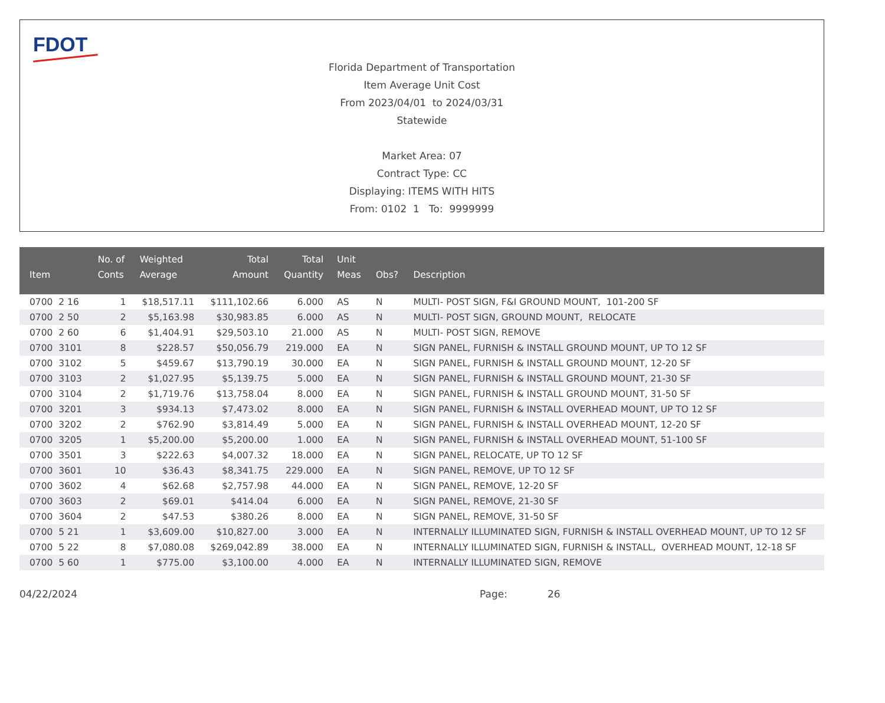FDOT
Florida Department of Transportation
Item Average Unit Cost
From 2023/04/01 to 2024/03/31
Statewide
Market Area: 07
Contract Type: CC
Displaying: ITEMS WITH HITS
From: 0102 1 To: 9999999
| Item | No. of Conts | Weighted Average | Total Amount | Total Quantity | Unit Meas | Obs? | Description |
| --- | --- | --- | --- | --- | --- | --- | --- |
| 0700 2 16 | 1 | $18,517.11 | $111,102.66 | 6.000 | AS | N | MULTI- POST SIGN, F&I GROUND MOUNT, 101-200 SF |
| 0700 2 50 | 2 | $5,163.98 | $30,983.85 | 6.000 | AS | N | MULTI- POST SIGN, GROUND MOUNT, RELOCATE |
| 0700 2 60 | 6 | $1,404.91 | $29,503.10 | 21.000 | AS | N | MULTI- POST SIGN, REMOVE |
| 0700 3101 | 8 | $228.57 | $50,056.79 | 219.000 | EA | N | SIGN PANEL, FURNISH & INSTALL GROUND MOUNT, UP TO 12 SF |
| 0700 3102 | 5 | $459.67 | $13,790.19 | 30.000 | EA | N | SIGN PANEL, FURNISH & INSTALL GROUND MOUNT, 12-20 SF |
| 0700 3103 | 2 | $1,027.95 | $5,139.75 | 5.000 | EA | N | SIGN PANEL, FURNISH & INSTALL GROUND MOUNT, 21-30 SF |
| 0700 3104 | 2 | $1,719.76 | $13,758.04 | 8.000 | EA | N | SIGN PANEL, FURNISH & INSTALL GROUND MOUNT, 31-50 SF |
| 0700 3201 | 3 | $934.13 | $7,473.02 | 8.000 | EA | N | SIGN PANEL, FURNISH & INSTALL OVERHEAD MOUNT, UP TO 12 SF |
| 0700 3202 | 2 | $762.90 | $3,814.49 | 5.000 | EA | N | SIGN PANEL, FURNISH & INSTALL OVERHEAD MOUNT, 12-20 SF |
| 0700 3205 | 1 | $5,200.00 | $5,200.00 | 1.000 | EA | N | SIGN PANEL, FURNISH & INSTALL OVERHEAD MOUNT, 51-100 SF |
| 0700 3501 | 3 | $222.63 | $4,007.32 | 18.000 | EA | N | SIGN PANEL, RELOCATE, UP TO 12 SF |
| 0700 3601 | 10 | $36.43 | $8,341.75 | 229.000 | EA | N | SIGN PANEL, REMOVE, UP TO 12 SF |
| 0700 3602 | 4 | $62.68 | $2,757.98 | 44.000 | EA | N | SIGN PANEL, REMOVE, 12-20 SF |
| 0700 3603 | 2 | $69.01 | $414.04 | 6.000 | EA | N | SIGN PANEL, REMOVE, 21-30 SF |
| 0700 3604 | 2 | $47.53 | $380.26 | 8.000 | EA | N | SIGN PANEL, REMOVE, 31-50 SF |
| 0700 5 21 | 1 | $3,609.00 | $10,827.00 | 3.000 | EA | N | INTERNALLY ILLUMINATED SIGN, FURNISH & INSTALL OVERHEAD MOUNT, UP TO 12 SF |
| 0700 5 22 | 8 | $7,080.08 | $269,042.89 | 38.000 | EA | N | INTERNALLY ILLUMINATED SIGN, FURNISH & INSTALL, OVERHEAD MOUNT, 12-18 SF |
| 0700 5 60 | 1 | $775.00 | $3,100.00 | 4.000 | EA | N | INTERNALLY ILLUMINATED SIGN, REMOVE |
04/22/2024 Page: 26